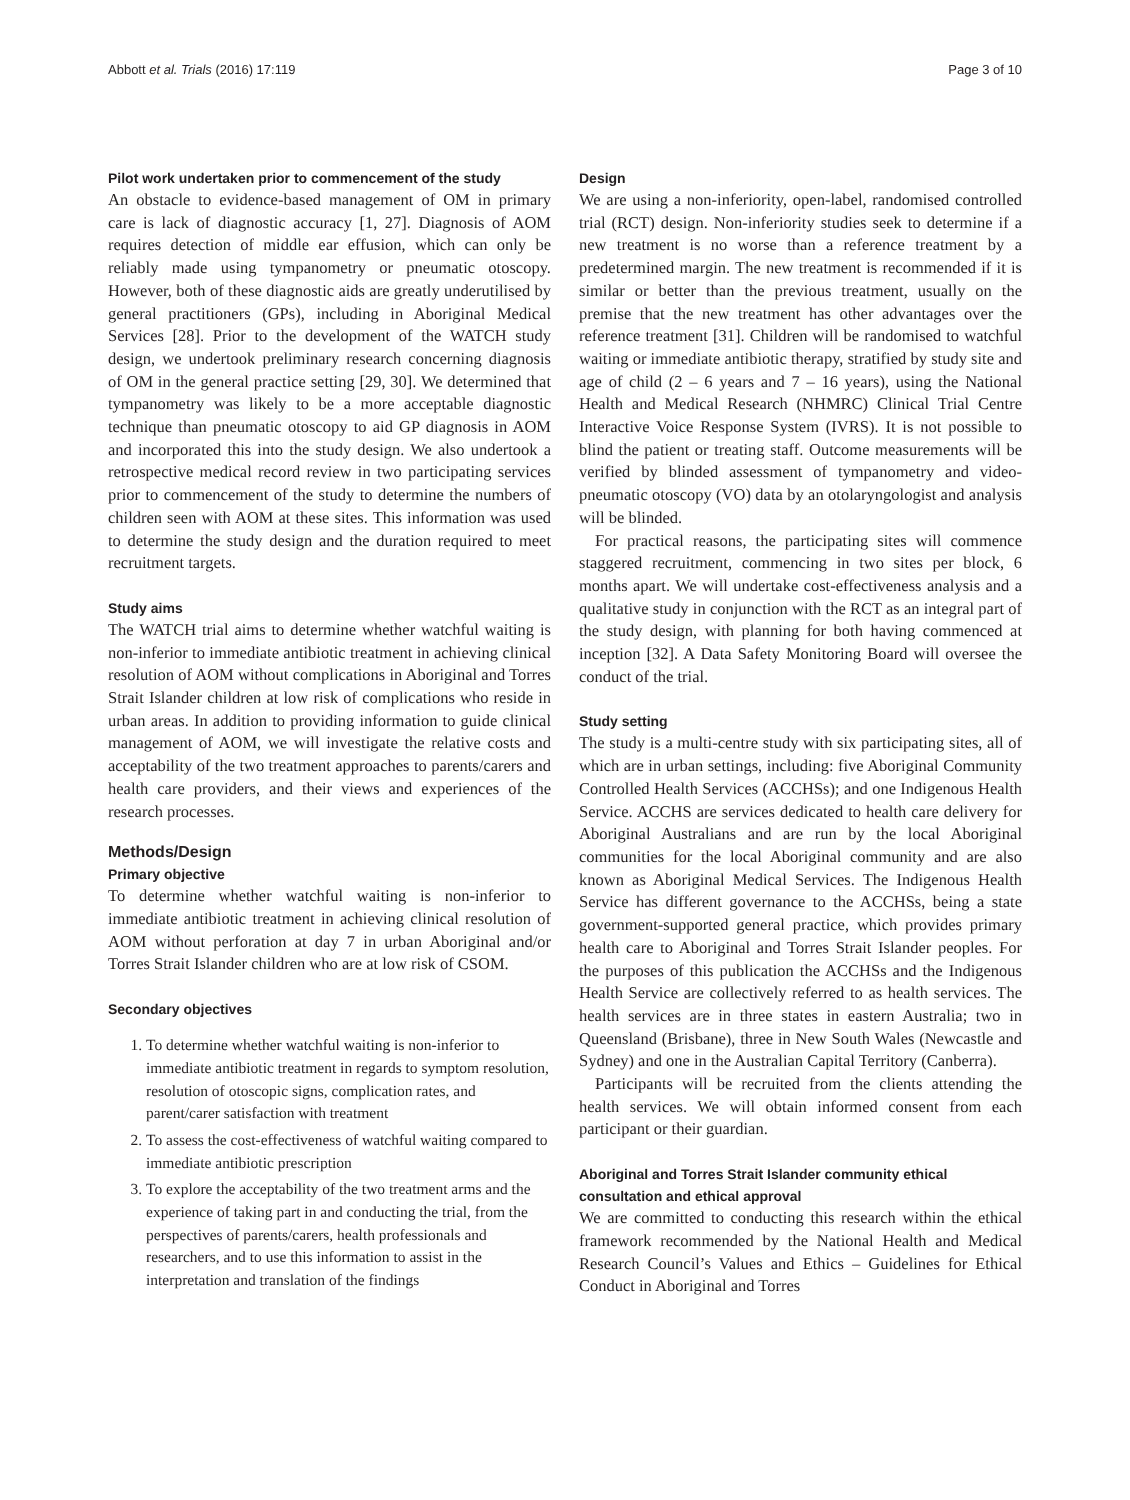Abbott et al. Trials (2016) 17:119 Page 3 of 10
Pilot work undertaken prior to commencement of the study
An obstacle to evidence-based management of OM in primary care is lack of diagnostic accuracy [1, 27]. Diagnosis of AOM requires detection of middle ear effusion, which can only be reliably made using tympanometry or pneumatic otoscopy. However, both of these diagnostic aids are greatly underutilised by general practitioners (GPs), including in Aboriginal Medical Services [28]. Prior to the development of the WATCH study design, we undertook preliminary research concerning diagnosis of OM in the general practice setting [29, 30]. We determined that tympanometry was likely to be a more acceptable diagnostic technique than pneumatic otoscopy to aid GP diagnosis in AOM and incorporated this into the study design. We also undertook a retrospective medical record review in two participating services prior to commencement of the study to determine the numbers of children seen with AOM at these sites. This information was used to determine the study design and the duration required to meet recruitment targets.
Study aims
The WATCH trial aims to determine whether watchful waiting is non-inferior to immediate antibiotic treatment in achieving clinical resolution of AOM without complications in Aboriginal and Torres Strait Islander children at low risk of complications who reside in urban areas. In addition to providing information to guide clinical management of AOM, we will investigate the relative costs and acceptability of the two treatment approaches to parents/carers and health care providers, and their views and experiences of the research processes.
Methods/Design
Primary objective
To determine whether watchful waiting is non-inferior to immediate antibiotic treatment in achieving clinical resolution of AOM without perforation at day 7 in urban Aboriginal and/or Torres Strait Islander children who are at low risk of CSOM.
Secondary objectives
1. To determine whether watchful waiting is non-inferior to immediate antibiotic treatment in regards to symptom resolution, resolution of otoscopic signs, complication rates, and parent/carer satisfaction with treatment
2. To assess the cost-effectiveness of watchful waiting compared to immediate antibiotic prescription
3. To explore the acceptability of the two treatment arms and the experience of taking part in and conducting the trial, from the perspectives of parents/carers, health professionals and researchers, and to use this information to assist in the interpretation and translation of the findings
Design
We are using a non-inferiority, open-label, randomised controlled trial (RCT) design. Non-inferiority studies seek to determine if a new treatment is no worse than a reference treatment by a predetermined margin. The new treatment is recommended if it is similar or better than the previous treatment, usually on the premise that the new treatment has other advantages over the reference treatment [31]. Children will be randomised to watchful waiting or immediate antibiotic therapy, stratified by study site and age of child (2 – 6 years and 7 – 16 years), using the National Health and Medical Research (NHMRC) Clinical Trial Centre Interactive Voice Response System (IVRS). It is not possible to blind the patient or treating staff. Outcome measurements will be verified by blinded assessment of tympanometry and video-pneumatic otoscopy (VO) data by an otolaryngologist and analysis will be blinded.
For practical reasons, the participating sites will commence staggered recruitment, commencing in two sites per block, 6 months apart. We will undertake cost-effectiveness analysis and a qualitative study in conjunction with the RCT as an integral part of the study design, with planning for both having commenced at inception [32]. A Data Safety Monitoring Board will oversee the conduct of the trial.
Study setting
The study is a multi-centre study with six participating sites, all of which are in urban settings, including: five Aboriginal Community Controlled Health Services (ACCHSs); and one Indigenous Health Service. ACCHS are services dedicated to health care delivery for Aboriginal Australians and are run by the local Aboriginal communities for the local Aboriginal community and are also known as Aboriginal Medical Services. The Indigenous Health Service has different governance to the ACCHSs, being a state government-supported general practice, which provides primary health care to Aboriginal and Torres Strait Islander peoples. For the purposes of this publication the ACCHSs and the Indigenous Health Service are collectively referred to as health services. The health services are in three states in eastern Australia; two in Queensland (Brisbane), three in New South Wales (Newcastle and Sydney) and one in the Australian Capital Territory (Canberra).
Participants will be recruited from the clients attending the health services. We will obtain informed consent from each participant or their guardian.
Aboriginal and Torres Strait Islander community ethical consultation and ethical approval
We are committed to conducting this research within the ethical framework recommended by the National Health and Medical Research Council’s Values and Ethics – Guidelines for Ethical Conduct in Aboriginal and Torres